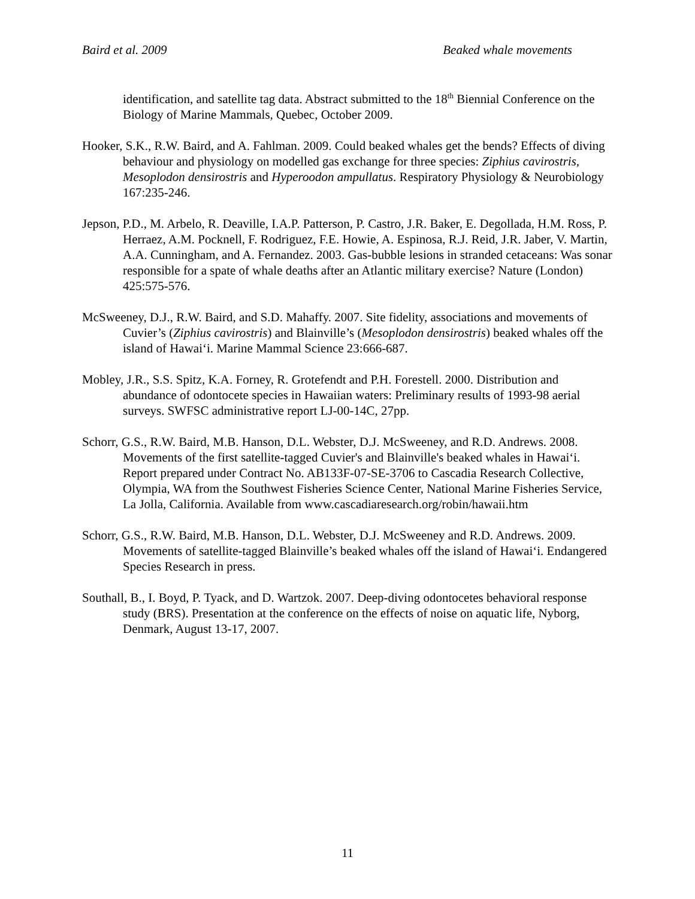Baird et al. 2009 Beaked whale movements
identification, and satellite tag data. Abstract submitted to the 18<sup>th</sup> Biennial Conference on the Biology of Marine Mammals, Quebec, October 2009.
Hooker, S.K., R.W. Baird, and A. Fahlman. 2009. Could beaked whales get the bends? Effects of diving behaviour and physiology on modelled gas exchange for three species: Ziphius cavirostris, Mesoplodon densirostris and Hyperoodon ampullatus. Respiratory Physiology & Neurobiology 167:235-246.
Jepson, P.D., M. Arbelo, R. Deaville, I.A.P. Patterson, P. Castro, J.R. Baker, E. Degollada, H.M. Ross, P. Herraez, A.M. Pocknell, F. Rodriguez, F.E. Howie, A. Espinosa, R.J. Reid, J.R. Jaber, V. Martin, A.A. Cunningham, and A. Fernandez. 2003. Gas-bubble lesions in stranded cetaceans: Was sonar responsible for a spate of whale deaths after an Atlantic military exercise? Nature (London) 425:575-576.
McSweeney, D.J., R.W. Baird, and S.D. Mahaffy. 2007. Site fidelity, associations and movements of Cuvier’s (Ziphius cavirostris) and Blainville’s (Mesoplodon densirostris) beaked whales off the island of Hawai‘i. Marine Mammal Science 23:666-687.
Mobley, J.R., S.S. Spitz, K.A. Forney, R. Grotefendt and P.H. Forestell. 2000. Distribution and abundance of odontocete species in Hawaiian waters: Preliminary results of 1993-98 aerial surveys. SWFSC administrative report LJ-00-14C, 27pp.
Schorr, G.S., R.W. Baird, M.B. Hanson, D.L. Webster, D.J. McSweeney, and R.D. Andrews. 2008. Movements of the first satellite-tagged Cuvier's and Blainville's beaked whales in Hawai‘i. Report prepared under Contract No. AB133F-07-SE-3706 to Cascadia Research Collective, Olympia, WA from the Southwest Fisheries Science Center, National Marine Fisheries Service, La Jolla, California. Available from www.cascadiaresearch.org/robin/hawaii.htm
Schorr, G.S., R.W. Baird, M.B. Hanson, D.L. Webster, D.J. McSweeney and R.D. Andrews. 2009. Movements of satellite-tagged Blainville’s beaked whales off the island of Hawai‘i. Endangered Species Research in press.
Southall, B., I. Boyd, P. Tyack, and D. Wartzok. 2007. Deep-diving odontocetes behavioral response study (BRS). Presentation at the conference on the effects of noise on aquatic life, Nyborg, Denmark, August 13-17, 2007.
11